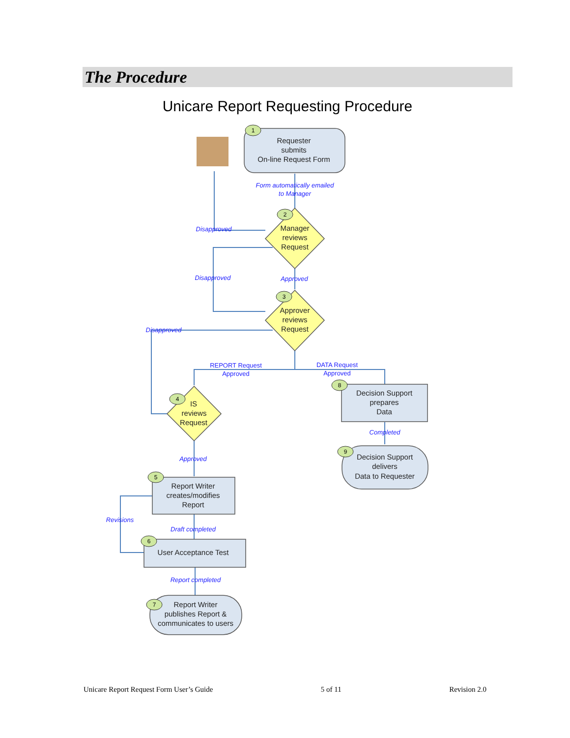The Procedure
Unicare Report Requesting Procedure
1
2
3
4
8
9
5
6
7
Requester
submits
On-line Request Form
Manager
reviews
Request
Approver
reviews
Request
IS
reviews
Request
Decision Support
prepares
Data
Decision Support
delivers
Data to Requester
Report Writer
creates/modifies
Report
User Acceptance Test
Report Writer
publishes Report &
communicates to users
Form automatically emailed
to Manager
Disapproved
Disapproved
Approved
Disapproved
Approved
Completed
Revisions
Draft completed
Report completed
REPORT Request
Approved
DATA Request
Approved
Unicare Report Request Form User’s Guide 5 of 11 Revision 2.0